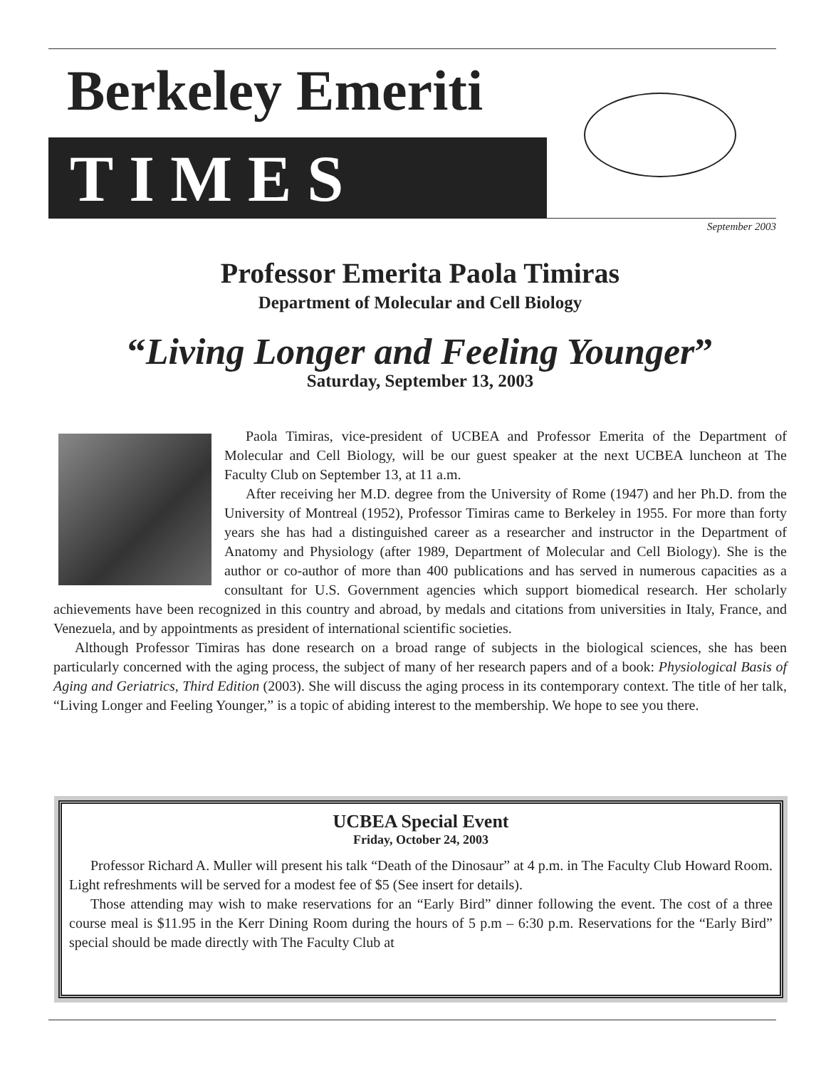Berkeley Emeriti
TIMES
September 2003
Professor Emerita Paola Timiras
Department of Molecular and Cell Biology
“Living Longer and Feeling Younger”
Saturday, September 13, 2003
Paola Timiras, vice-president of UCBEA and Professor Emerita of the Department of Molecular and Cell Biology, will be our guest speaker at the next UCBEA luncheon at The Faculty Club on September 13, at 11 a.m.
After receiving her M.D. degree from the University of Rome (1947) and her Ph.D. from the University of Montreal (1952), Professor Timiras came to Berkeley in 1955. For more than forty years she has had a distinguished career as a researcher and instructor in the Department of Anatomy and Physiology (after 1989, Department of Molecular and Cell Biology). She is the author or co-author of more than 400 publications and has served in numerous capacities as a consultant for U.S. Government agencies which support biomedical research. Her scholarly achievements have been recognized in this country and abroad, by medals and citations from universities in Italy, France, and Venezuela, and by appointments as president of international scientific societies.
Although Professor Timiras has done research on a broad range of subjects in the biological sciences, she has been particularly concerned with the aging process, the subject of many of her research papers and of a book: Physiological Basis of Aging and Geriatrics, Third Edition (2003). She will discuss the aging process in its contemporary context. The title of her talk, “Living Longer and Feeling Younger,” is a topic of abiding interest to the membership. We hope to see you there.
UCBEA Special Event
Friday, October 24, 2003
Professor Richard A. Muller will present his talk “Death of the Dinosaur” at 4 p.m. in The Faculty Club Howard Room. Light refreshments will be served for a modest fee of $5 (See insert for details).
Those attending may wish to make reservations for an “Early Bird” dinner following the event. The cost of a three course meal is $11.95 in the Kerr Dining Room during the hours of 5 p.m – 6:30 p.m. Reservations for the “Early Bird” special should be made directly with The Faculty Club at